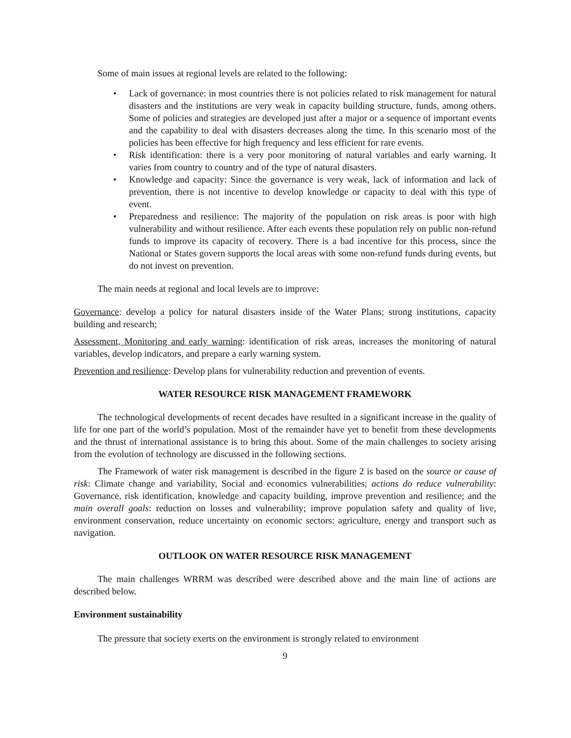Some of main issues at regional levels are related to the following:
• Lack of governance: in most countries there is not policies related to risk management for natural disasters and the institutions are very weak in capacity building structure, funds, among others. Some of policies and strategies are developed just after a major or a sequence of important events and the capability to deal with disasters decreases along the time. In this scenario most of the policies has been effective for high frequency and less efficient for rare events.
• Risk identification: there is a very poor monitoring of natural variables and early warning. It varies from country to country and of the type of natural disasters.
• Knowledge and capacity: Since the governance is very weak, lack of information and lack of prevention, there is not incentive to develop knowledge or capacity to deal with this type of event.
• Preparedness and resilience: The majority of the population on risk areas is poor with high vulnerability and without resilience. After each events these population rely on public non-refund funds to improve its capacity of recovery. There is a bad incentive for this process, since the National or States govern supports the local areas with some non-refund funds during events, but do not invest on prevention.
The main needs at regional and local levels are to improve:
Governance: develop a policy for natural disasters inside of the Water Plans; strong institutions, capacity building and research;
Assessment, Monitoring and early warning: identification of risk areas, increases the monitoring of natural variables, develop indicators, and prepare a early warning system.
Prevention and resilience: Develop plans for vulnerability reduction and prevention of events.
WATER RESOURCE RISK MANAGEMENT FRAMEWORK
The technological developments of recent decades have resulted in a significant increase in the quality of life for one part of the world’s population. Most of the remainder have yet to benefit from these developments and the thrust of international assistance is to bring this about. Some of the main challenges to society arising from the evolution of technology are discussed in the following sections.
The Framework of water risk management is described in the figure 2 is based on the source or cause of risk: Climate change and variability, Social and economics vulnerabilities; actions do reduce vulnerability: Governance, risk identification, knowledge and capacity building, improve prevention and resilience; and the main overall goals: reduction on losses and vulnerability; improve population safety and quality of live, environment conservation, reduce uncertainty on economic sectors: agriculture, energy and transport such as navigation.
OUTLOOK ON WATER RESOURCE RISK MANAGEMENT
The main challenges WRRM was described were described above and the main line of actions are described below.
Environment sustainability
The pressure that society exerts on the environment is strongly related to environment
9